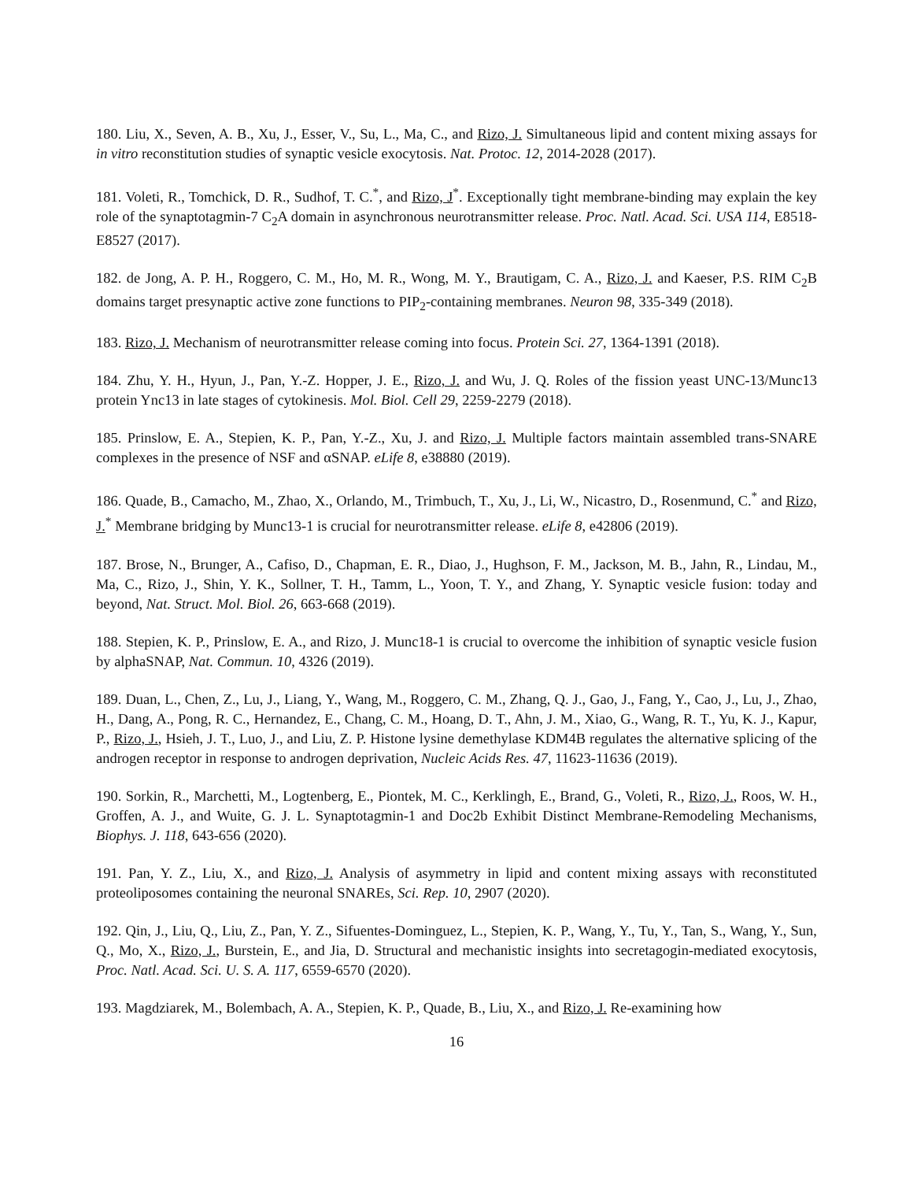180. Liu, X., Seven, A. B., Xu, J., Esser, V., Su, L., Ma, C., and Rizo, J. Simultaneous lipid and content mixing assays for in vitro reconstitution studies of synaptic vesicle exocytosis. Nat. Protoc. 12, 2014-2028 (2017).
181. Voleti, R., Tomchick, D. R., Sudhof, T. C.<sup>*</sup>, and Rizo, J<sup>*</sup>. Exceptionally tight membrane-binding may explain the key role of the synaptotagmin-7 C<sub>2</sub>A domain in asynchronous neurotransmitter release. Proc. Natl. Acad. Sci. USA 114, E8518-E8527 (2017).
182. de Jong, A. P. H., Roggero, C. M., Ho, M. R., Wong, M. Y., Brautigam, C. A., Rizo, J. and Kaeser, P.S. RIM C<sub>2</sub>B domains target presynaptic active zone functions to PIP<sub>2</sub>-containing membranes. Neuron 98, 335-349 (2018).
183. Rizo, J. Mechanism of neurotransmitter release coming into focus. Protein Sci. 27, 1364-1391 (2018).
184. Zhu, Y. H., Hyun, J., Pan, Y.-Z. Hopper, J. E., Rizo, J. and Wu, J. Q. Roles of the fission yeast UNC-13/Munc13 protein Ync13 in late stages of cytokinesis. Mol. Biol. Cell 29, 2259-2279 (2018).
185. Prinslow, E. A., Stepien, K. P., Pan, Y.-Z., Xu, J. and Rizo, J. Multiple factors maintain assembled trans-SNARE complexes in the presence of NSF and αSNAP. eLife 8, e38880 (2019).
186. Quade, B., Camacho, M., Zhao, X., Orlando, M., Trimbuch, T., Xu, J., Li, W., Nicastro, D., Rosenmund, C.<sup>*</sup> and Rizo, J.<sup>*</sup> Membrane bridging by Munc13-1 is crucial for neurotransmitter release. eLife 8, e42806 (2019).
187. Brose, N., Brunger, A., Cafiso, D., Chapman, E. R., Diao, J., Hughson, F. M., Jackson, M. B., Jahn, R., Lindau, M., Ma, C., Rizo, J., Shin, Y. K., Sollner, T. H., Tamm, L., Yoon, T. Y., and Zhang, Y. Synaptic vesicle fusion: today and beyond, Nat. Struct. Mol. Biol. 26, 663-668 (2019).
188. Stepien, K. P., Prinslow, E. A., and Rizo, J. Munc18-1 is crucial to overcome the inhibition of synaptic vesicle fusion by alphaSNAP, Nat. Commun. 10, 4326 (2019).
189. Duan, L., Chen, Z., Lu, J., Liang, Y., Wang, M., Roggero, C. M., Zhang, Q. J., Gao, J., Fang, Y., Cao, J., Lu, J., Zhao, H., Dang, A., Pong, R. C., Hernandez, E., Chang, C. M., Hoang, D. T., Ahn, J. M., Xiao, G., Wang, R. T., Yu, K. J., Kapur, P., Rizo, J., Hsieh, J. T., Luo, J., and Liu, Z. P. Histone lysine demethylase KDM4B regulates the alternative splicing of the androgen receptor in response to androgen deprivation, Nucleic Acids Res. 47, 11623-11636 (2019).
190. Sorkin, R., Marchetti, M., Logtenberg, E., Piontek, M. C., Kerklingh, E., Brand, G., Voleti, R., Rizo, J., Roos, W. H., Groffen, A. J., and Wuite, G. J. L. Synaptotagmin-1 and Doc2b Exhibit Distinct Membrane-Remodeling Mechanisms, Biophys. J. 118, 643-656 (2020).
191. Pan, Y. Z., Liu, X., and Rizo, J. Analysis of asymmetry in lipid and content mixing assays with reconstituted proteoliposomes containing the neuronal SNAREs, Sci. Rep. 10, 2907 (2020).
192. Qin, J., Liu, Q., Liu, Z., Pan, Y. Z., Sifuentes-Dominguez, L., Stepien, K. P., Wang, Y., Tu, Y., Tan, S., Wang, Y., Sun, Q., Mo, X., Rizo, J., Burstein, E., and Jia, D. Structural and mechanistic insights into secretagogin-mediated exocytosis, Proc. Natl. Acad. Sci. U. S. A. 117, 6559-6570 (2020).
193. Magdziarek, M., Bolembach, A. A., Stepien, K. P., Quade, B., Liu, X., and Rizo, J. Re-examining how
16